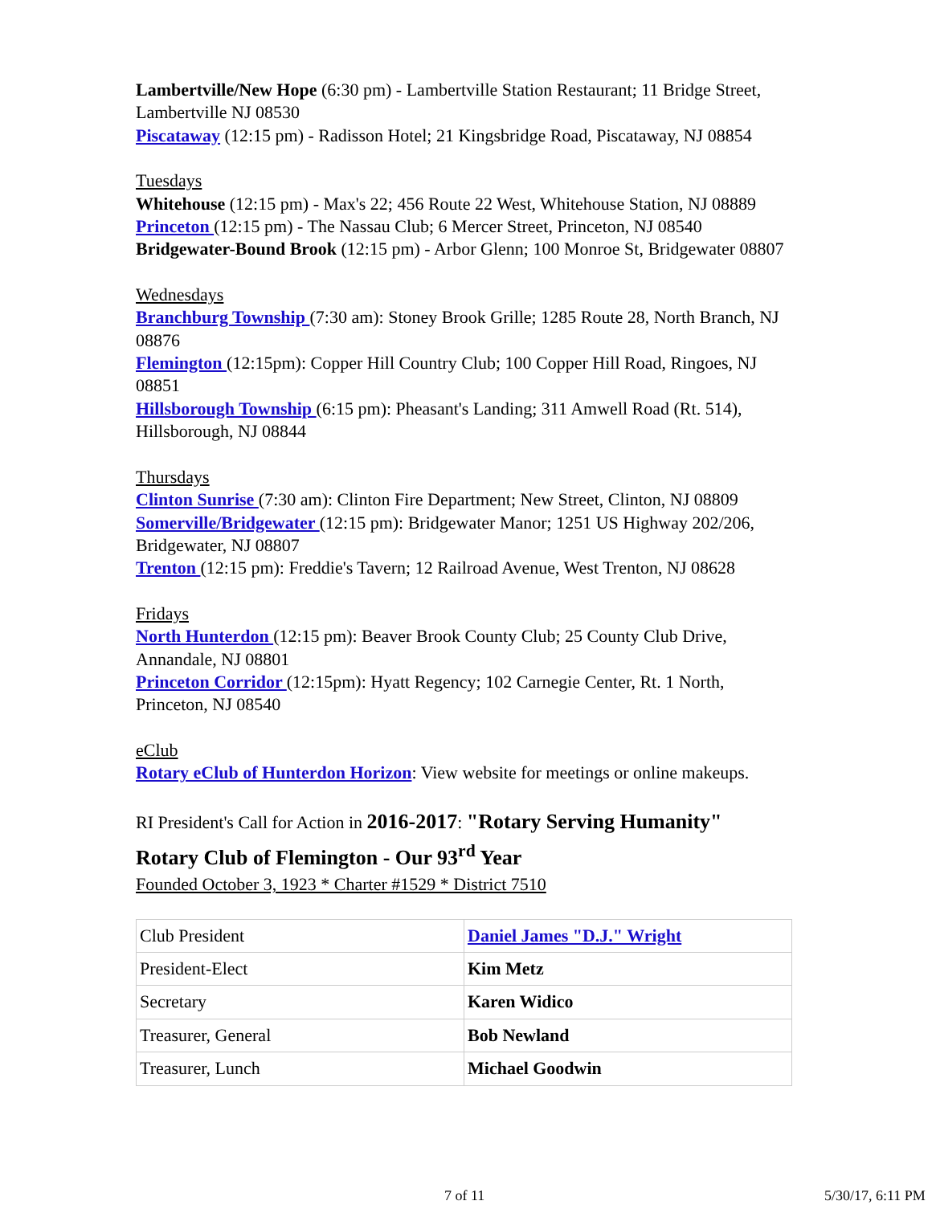Lambertville/New Hope (6:30 pm) - Lambertville Station Restaurant; 11 Bridge Street, Lambertville NJ 08530
Piscataway (12:15 pm) - Radisson Hotel; 21 Kingsbridge Road, Piscataway, NJ 08854
Tuesdays
Whitehouse (12:15 pm) - Max's 22; 456 Route 22 West, Whitehouse Station, NJ 08889
Princeton (12:15 pm) - The Nassau Club; 6 Mercer Street, Princeton, NJ 08540
Bridgewater-Bound Brook (12:15 pm) - Arbor Glenn; 100 Monroe St, Bridgewater 08807
Wednesdays
Branchburg Township (7:30 am): Stoney Brook Grille; 1285 Route 28, North Branch, NJ 08876
Flemington (12:15pm): Copper Hill Country Club; 100 Copper Hill Road, Ringoes, NJ 08851
Hillsborough Township (6:15 pm): Pheasant's Landing; 311 Amwell Road (Rt. 514), Hillsborough, NJ 08844
Thursdays
Clinton Sunrise (7:30 am): Clinton Fire Department; New Street, Clinton, NJ 08809
Somerville/Bridgewater (12:15 pm): Bridgewater Manor; 1251 US Highway 202/206, Bridgewater, NJ 08807
Trenton (12:15 pm): Freddie's Tavern; 12 Railroad Avenue, West Trenton, NJ 08628
Fridays
North Hunterdon (12:15 pm): Beaver Brook County Club; 25 County Club Drive, Annandale, NJ 08801
Princeton Corridor (12:15pm): Hyatt Regency; 102 Carnegie Center, Rt. 1 North, Princeton, NJ 08540
eClub
Rotary eClub of Hunterdon Horizon: View website for meetings or online makeups.
RI President's Call for Action in 2016-2017: "Rotary Serving Humanity"
Rotary Club of Flemington - Our 93<sup>rd</sup> Year
Founded October 3, 1923 * Charter #1529 * District 7510
| Club President | Daniel James "D.J." Wright |
| President-Elect | Kim Metz |
| Secretary | Karen Widico |
| Treasurer, General | Bob Newland |
| Treasurer, Lunch | Michael Goodwin |
7 of 11 5/30/17, 6:11 PM